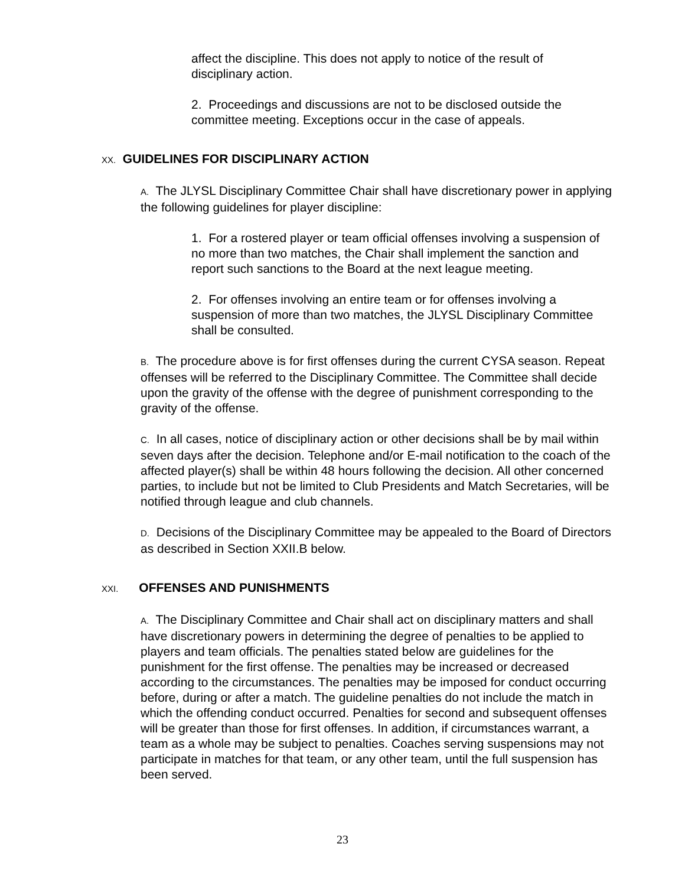affect the discipline. This does not apply to notice of the result of disciplinary action.
2. Proceedings and discussions are not to be disclosed outside the committee meeting. Exceptions occur in the case of appeals.
XX. GUIDELINES FOR DISCIPLINARY ACTION
A. The JLYSL Disciplinary Committee Chair shall have discretionary power in applying the following guidelines for player discipline:
1. For a rostered player or team official offenses involving a suspension of no more than two matches, the Chair shall implement the sanction and report such sanctions to the Board at the next league meeting.
2. For offenses involving an entire team or for offenses involving a suspension of more than two matches, the JLYSL Disciplinary Committee shall be consulted.
B. The procedure above is for first offenses during the current CYSA season. Repeat offenses will be referred to the Disciplinary Committee. The Committee shall decide upon the gravity of the offense with the degree of punishment corresponding to the gravity of the offense.
C. In all cases, notice of disciplinary action or other decisions shall be by mail within seven days after the decision. Telephone and/or E-mail notification to the coach of the affected player(s) shall be within 48 hours following the decision. All other concerned parties, to include but not be limited to Club Presidents and Match Secretaries, will be notified through league and club channels.
D. Decisions of the Disciplinary Committee may be appealed to the Board of Directors as described in Section XXII.B below.
XXI. OFFENSES AND PUNISHMENTS
A. The Disciplinary Committee and Chair shall act on disciplinary matters and shall have discretionary powers in determining the degree of penalties to be applied to players and team officials. The penalties stated below are guidelines for the punishment for the first offense. The penalties may be increased or decreased according to the circumstances. The penalties may be imposed for conduct occurring before, during or after a match. The guideline penalties do not include the match in which the offending conduct occurred. Penalties for second and subsequent offenses will be greater than those for first offenses. In addition, if circumstances warrant, a team as a whole may be subject to penalties. Coaches serving suspensions may not participate in matches for that team, or any other team, until the full suspension has been served.
23